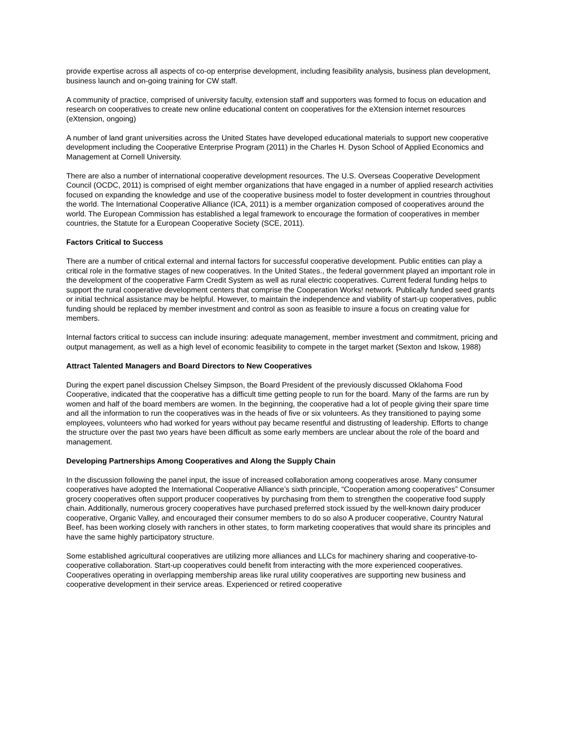provide expertise across all aspects of co-op enterprise development, including feasibility analysis, business plan development, business launch and on-going training for CW staff.
A community of practice, comprised of university faculty, extension staff and supporters was formed to focus on education and research on cooperatives to create new online educational content on cooperatives for the eXtension internet resources (eXtension, ongoing)
A number of land grant universities across the United States have developed educational materials to support new cooperative development including the Cooperative Enterprise Program (2011) in the Charles H. Dyson School of Applied Economics and Management at Cornell University.
There are also a number of international cooperative development resources. The U.S. Overseas Cooperative Development Council (OCDC, 2011) is comprised of eight member organizations that have engaged in a number of applied research activities focused on expanding the knowledge and use of the cooperative business model to foster development in countries throughout the world. The International Cooperative Alliance (ICA, 2011) is a member organization composed of cooperatives around the world. The European Commission has established a legal framework to encourage the formation of cooperatives in member countries, the Statute for a European Cooperative Society (SCE, 2011).
Factors Critical to Success
There are a number of critical external and internal factors for successful cooperative development. Public entities can play a critical role in the formative stages of new cooperatives. In the United States., the federal government played an important role in the development of the cooperative Farm Credit System as well as rural electric cooperatives. Current federal funding helps to support the rural cooperative development centers that comprise the Cooperation Works! network. Publically funded seed grants or initial technical assistance may be helpful. However, to maintain the independence and viability of start-up cooperatives, public funding should be replaced by member investment and control as soon as feasible to insure a focus on creating value for members.
Internal factors critical to success can include insuring: adequate management, member investment and commitment, pricing and output management, as well as a high level of economic feasibility to compete in the target market (Sexton and Iskow, 1988)
Attract Talented Managers and Board Directors to New Cooperatives
During the expert panel discussion Chelsey Simpson, the Board President of the previously discussed Oklahoma Food Cooperative, indicated that the cooperative has a difficult time getting people to run for the board. Many of the farms are run by women and half of the board members are women. In the beginning, the cooperative had a lot of people giving their spare time and all the information to run the cooperatives was in the heads of five or six volunteers. As they transitioned to paying some employees, volunteers who had worked for years without pay became resentful and distrusting of leadership. Efforts to change the structure over the past two years have been difficult as some early members are unclear about the role of the board and management.
Developing Partnerships Among Cooperatives and Along the Supply Chain
In the discussion following the panel input, the issue of increased collaboration among cooperatives arose. Many consumer cooperatives have adopted the International Cooperative Alliance’s sixth principle, “Cooperation among cooperatives” Consumer grocery cooperatives often support producer cooperatives by purchasing from them to strengthen the cooperative food supply chain. Additionally, numerous grocery cooperatives have purchased preferred stock issued by the well-known dairy producer cooperative, Organic Valley, and encouraged their consumer members to do so also A producer cooperative, Country Natural Beef, has been working closely with ranchers in other states, to form marketing cooperatives that would share its principles and have the same highly participatory structure.
Some established agricultural cooperatives are utilizing more alliances and LLCs for machinery sharing and cooperative-to-cooperative collaboration. Start-up cooperatives could benefit from interacting with the more experienced cooperatives. Cooperatives operating in overlapping membership areas like rural utility cooperatives are supporting new business and cooperative development in their service areas. Experienced or retired cooperative